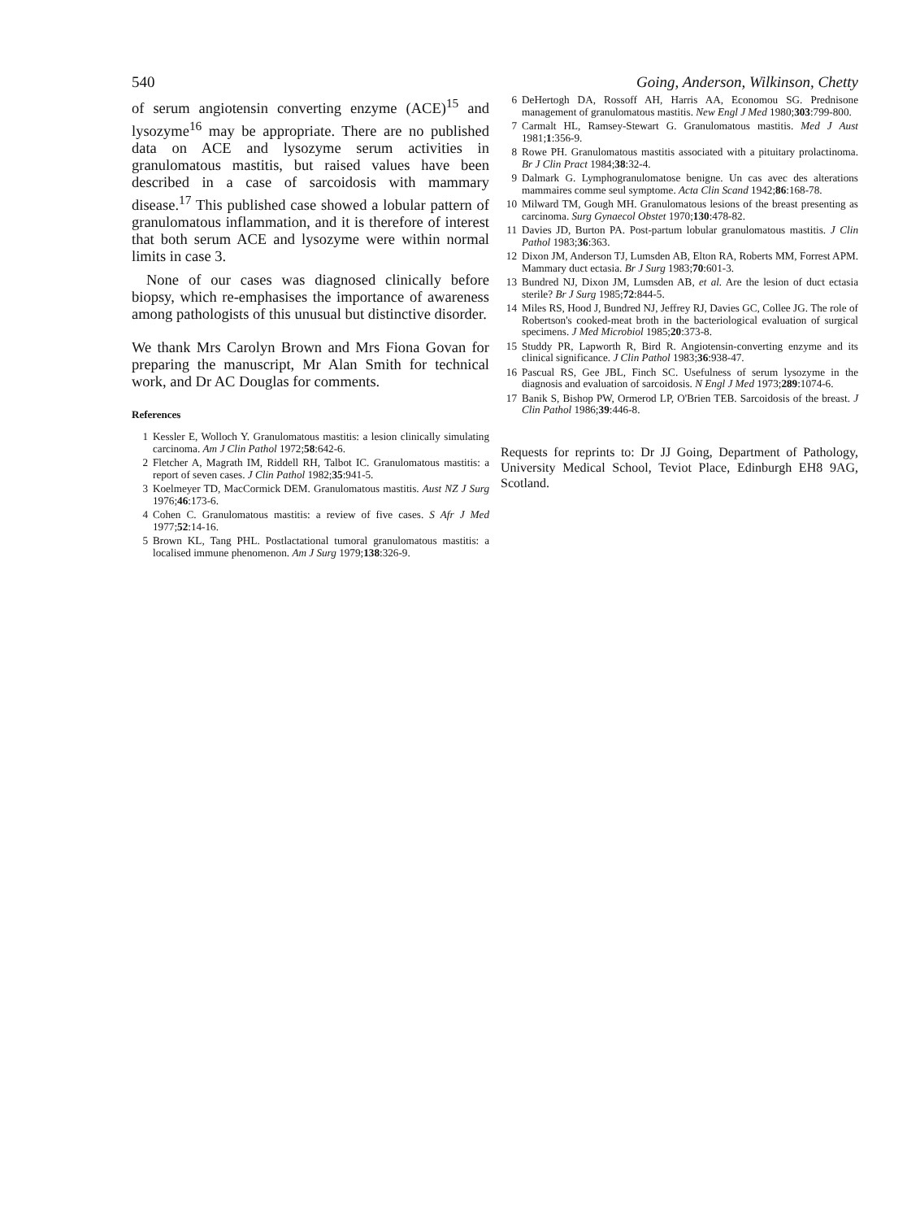540 Going, Anderson, Wilkinson, Chetty
of serum angiotensin converting enzyme (ACE)<sup>15</sup> and lysozyme<sup>16</sup> may be appropriate. There are no published data on ACE and lysozyme serum activities in granulomatous mastitis, but raised values have been described in a case of sarcoidosis with mammary disease.<sup>17</sup> This published case showed a lobular pattern of granulomatous inflammation, and it is therefore of interest that both serum ACE and lysozyme were within normal limits in case 3.
None of our cases was diagnosed clinically before biopsy, which re-emphasises the importance of awareness among pathologists of this unusual but distinctive disorder.
We thank Mrs Carolyn Brown and Mrs Fiona Govan for preparing the manuscript, Mr Alan Smith for technical work, and Dr AC Douglas for comments.
References
1 Kessler E, Wolloch Y. Granulomatous mastitis: a lesion clinically simulating carcinoma. Am J Clin Pathol 1972;58:642-6.
2 Fletcher A, Magrath IM, Riddell RH, Talbot IC. Granulomatous mastitis: a report of seven cases. J Clin Pathol 1982;35:941-5.
3 Koelmeyer TD, MacCormick DEM. Granulomatous mastitis. Aust NZ J Surg 1976;46:173-6.
4 Cohen C. Granulomatous mastitis: a review of five cases. S Afr J Med 1977;52:14-16.
5 Brown KL, Tang PHL. Postlactational tumoral granulomatous mastitis: a localised immune phenomenon. Am J Surg 1979;138:326-9.
6 DeHertogh DA, Rossoff AH, Harris AA, Economou SG. Prednisone management of granulomatous mastitis. New Engl J Med 1980;303:799-800.
7 Carmalt HL, Ramsey-Stewart G. Granulomatous mastitis. Med J Aust 1981;1:356-9.
8 Rowe PH. Granulomatous mastitis associated with a pituitary prolactinoma. Br J Clin Pract 1984;38:32-4.
9 Dalmark G. Lymphogranulomatose benigne. Un cas avec des alterations mammaires comme seul symptome. Acta Clin Scand 1942;86:168-78.
10 Milward TM, Gough MH. Granulomatous lesions of the breast presenting as carcinoma. Surg Gynaecol Obstet 1970;130:478-82.
11 Davies JD, Burton PA. Post-partum lobular granulomatous mastitis. J Clin Pathol 1983;36:363.
12 Dixon JM, Anderson TJ, Lumsden AB, Elton RA, Roberts MM, Forrest APM. Mammary duct ectasia. Br J Surg 1983;70:601-3.
13 Bundred NJ, Dixon JM, Lumsden AB, et al. Are the lesion of duct ectasia sterile? Br J Surg 1985;72:844-5.
14 Miles RS, Hood J, Bundred NJ, Jeffrey RJ, Davies GC, Collee JG. The role of Robertson's cooked-meat broth in the bacteriological evaluation of surgical specimens. J Med Microbiol 1985;20:373-8.
15 Studdy PR, Lapworth R, Bird R. Angiotensin-converting enzyme and its clinical significance. J Clin Pathol 1983;36:938-47.
16 Pascual RS, Gee JBL, Finch SC. Usefulness of serum lysozyme in the diagnosis and evaluation of sarcoidosis. N Engl J Med 1973;289:1074-6.
17 Banik S, Bishop PW, Ormerod LP, O'Brien TEB. Sarcoidosis of the breast. J Clin Pathol 1986;39:446-8.
Requests for reprints to: Dr JJ Going, Department of Pathology, University Medical School, Teviot Place, Edinburgh EH8 9AG, Scotland.